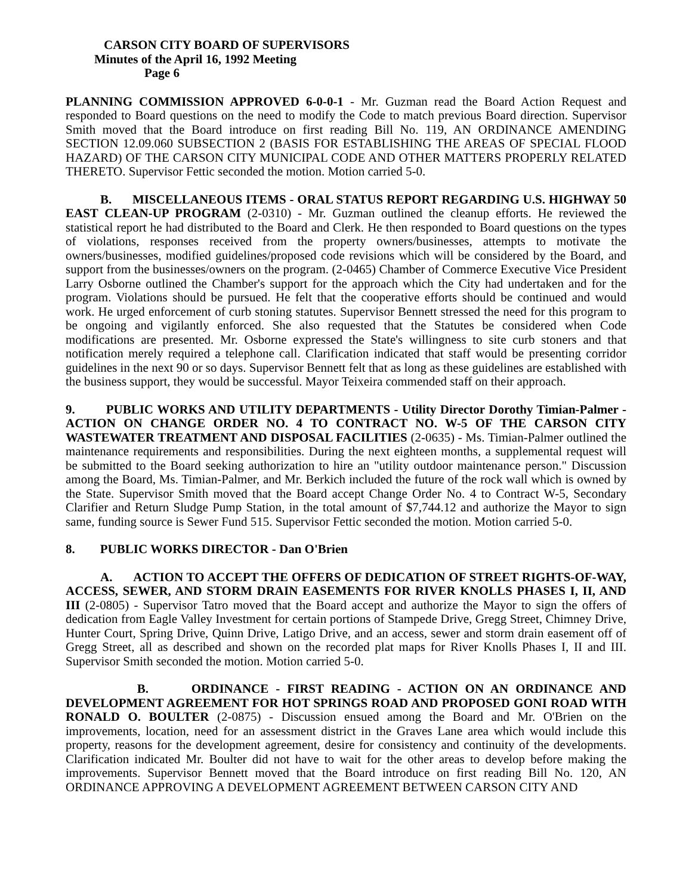CARSON CITY BOARD OF SUPERVISORS
Minutes of the April 16, 1992 Meeting
Page 6
PLANNING COMMISSION APPROVED 6-0-0-1 - Mr. Guzman read the Board Action Request and responded to Board questions on the need to modify the Code to match previous Board direction. Supervisor Smith moved that the Board introduce on first reading Bill No. 119, AN ORDINANCE AMENDING SECTION 12.09.060 SUBSECTION 2 (BASIS FOR ESTABLISHING THE AREAS OF SPECIAL FLOOD HAZARD) OF THE CARSON CITY MUNICIPAL CODE AND OTHER MATTERS PROPERLY RELATED THERETO. Supervisor Fettic seconded the motion. Motion carried 5-0.
B. MISCELLANEOUS ITEMS - ORAL STATUS REPORT REGARDING U.S. HIGHWAY 50 EAST CLEAN-UP PROGRAM (2-0310) - Mr. Guzman outlined the cleanup efforts. He reviewed the statistical report he had distributed to the Board and Clerk. He then responded to Board questions on the types of violations, responses received from the property owners/businesses, attempts to motivate the owners/businesses, modified guidelines/proposed code revisions which will be considered by the Board, and support from the businesses/owners on the program. (2-0465) Chamber of Commerce Executive Vice President Larry Osborne outlined the Chamber's support for the approach which the City had undertaken and for the program. Violations should be pursued. He felt that the cooperative efforts should be continued and would work. He urged enforcement of curb stoning statutes. Supervisor Bennett stressed the need for this program to be ongoing and vigilantly enforced. She also requested that the Statutes be considered when Code modifications are presented. Mr. Osborne expressed the State's willingness to site curb stoners and that notification merely required a telephone call. Clarification indicated that staff would be presenting corridor guidelines in the next 90 or so days. Supervisor Bennett felt that as long as these guidelines are established with the business support, they would be successful. Mayor Teixeira commended staff on their approach.
9. PUBLIC WORKS AND UTILITY DEPARTMENTS - Utility Director Dorothy Timian-Palmer - ACTION ON CHANGE ORDER NO. 4 TO CONTRACT NO. W-5 OF THE CARSON CITY WASTEWATER TREATMENT AND DISPOSAL FACILITIES (2-0635) - Ms. Timian-Palmer outlined the maintenance requirements and responsibilities. During the next eighteen months, a supplemental request will be submitted to the Board seeking authorization to hire an "utility outdoor maintenance person." Discussion among the Board, Ms. Timian-Palmer, and Mr. Berkich included the future of the rock wall which is owned by the State. Supervisor Smith moved that the Board accept Change Order No. 4 to Contract W-5, Secondary Clarifier and Return Sludge Pump Station, in the total amount of $7,744.12 and authorize the Mayor to sign same, funding source is Sewer Fund 515. Supervisor Fettic seconded the motion. Motion carried 5-0.
8. PUBLIC WORKS DIRECTOR - Dan O'Brien
A. ACTION TO ACCEPT THE OFFERS OF DEDICATION OF STREET RIGHTS-OF-WAY, ACCESS, SEWER, AND STORM DRAIN EASEMENTS FOR RIVER KNOLLS PHASES I, II, AND III (2-0805) - Supervisor Tatro moved that the Board accept and authorize the Mayor to sign the offers of dedication from Eagle Valley Investment for certain portions of Stampede Drive, Gregg Street, Chimney Drive, Hunter Court, Spring Drive, Quinn Drive, Latigo Drive, and an access, sewer and storm drain easement off of Gregg Street, all as described and shown on the recorded plat maps for River Knolls Phases I, II and III. Supervisor Smith seconded the motion. Motion carried 5-0.
B. ORDINANCE - FIRST READING - ACTION ON AN ORDINANCE AND DEVELOPMENT AGREEMENT FOR HOT SPRINGS ROAD AND PROPOSED GONI ROAD WITH RONALD O. BOULTER (2-0875) - Discussion ensued among the Board and Mr. O'Brien on the improvements, location, need for an assessment district in the Graves Lane area which would include this property, reasons for the development agreement, desire for consistency and continuity of the developments. Clarification indicated Mr. Boulter did not have to wait for the other areas to develop before making the improvements. Supervisor Bennett moved that the Board introduce on first reading Bill No. 120, AN ORDINANCE APPROVING A DEVELOPMENT AGREEMENT BETWEEN CARSON CITY AND